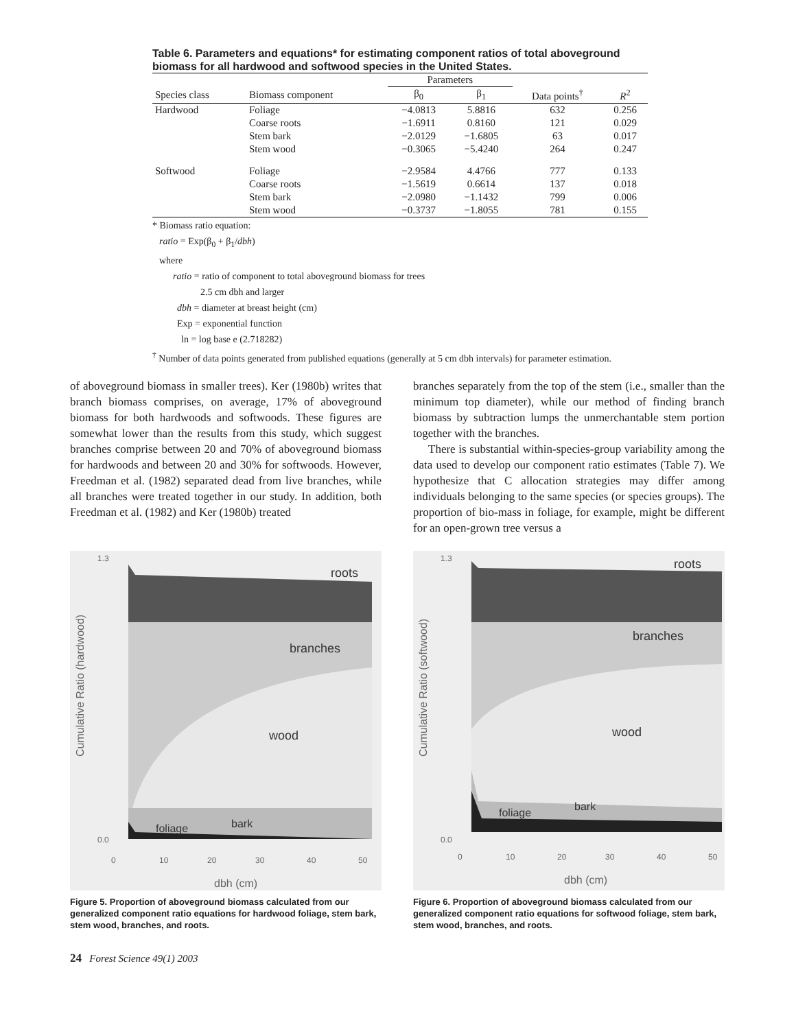Table 6. Parameters and equations* for estimating component ratios of total aboveground biomass for all hardwood and softwood species in the United States.
| | | Parameters | | | |
| --- | --- | --- | --- | --- | --- |
| Species class | Biomass component | β<sub>0</sub> | β<sub>1</sub> | Data points<sup>†</sup> | R<sup>2</sup> |
| Hardwood | Foliage | −4.0813 | 5.8816 | 632 | 0.256 |
| | Coarse roots | −1.6911 | 0.8160 | 121 | 0.029 |
| | Stem bark | −2.0129 | −1.6805 | 63 | 0.017 |
| | Stem wood | −0.3065 | −5.4240 | 264 | 0.247 |
| Softwood | Foliage | −2.9584 | 4.4766 | 777 | 0.133 |
| | Coarse roots | −1.5619 | 0.6614 | 137 | 0.018 |
| | Stem bark | −2.0980 | −1.1432 | 799 | 0.006 |
| | Stem wood | −0.3737 | −1.8055 | 781 | 0.155 |
* Biomass ratio equation:
ratio = Exp(β<sub>0</sub> + β<sub>1</sub>/dbh)
where
ratio = ratio of component to total aboveground biomass for trees
2.5 cm dbh and larger
dbh = diameter at breast height (cm)
Exp = exponential function
ln = log base e (2.718282)
<sup>†</sup> Number of data points generated from published equations (generally at 5 cm dbh intervals) for parameter estimation.
of aboveground biomass in smaller trees). Ker (1980b) writes that branch biomass comprises, on average, 17% of aboveground biomass for both hardwoods and softwoods. These figures are somewhat lower than the results from this study, which suggest branches comprise between 20 and 70% of aboveground biomass for hardwoods and between 20 and 30% for softwoods. However, Freedman et al. (1982) separated dead from live branches, while all branches were treated together in our study. In addition, both Freedman et al. (1982) and Ker (1980b) treated
branches separately from the top of the stem (i.e., smaller than the minimum top diameter), while our method of finding branch biomass by subtraction lumps the unmerchantable stem portion together with the branches.
There is substantial within-species-group variability among the data used to develop our component ratio estimates (Table 7). We hypothesize that C allocation strategies may differ among individuals belonging to the same species (or species groups). The proportion of bio-mass in foliage, for example, might be different for an open-grown tree versus a
roots
branches
wood
foliage
bark
Cumulative Ratio (hardwood)
1.3
0.0
0
10
20
30
40
50
dbh (cm)
Figure 5. Proportion of aboveground biomass calculated from our generalized component ratio equations for hardwood foliage, stem bark, stem wood, branches, and roots.
roots
branches
wood
foliage
bark
Cumulative Ratio (softwood)
1.3
0.0
0
10
20
30
40
50
dbh (cm)
Figure 6. Proportion of aboveground biomass calculated from our generalized component ratio equations for softwood foliage, stem bark, stem wood, branches, and roots.
24 Forest Science 49(1) 2003